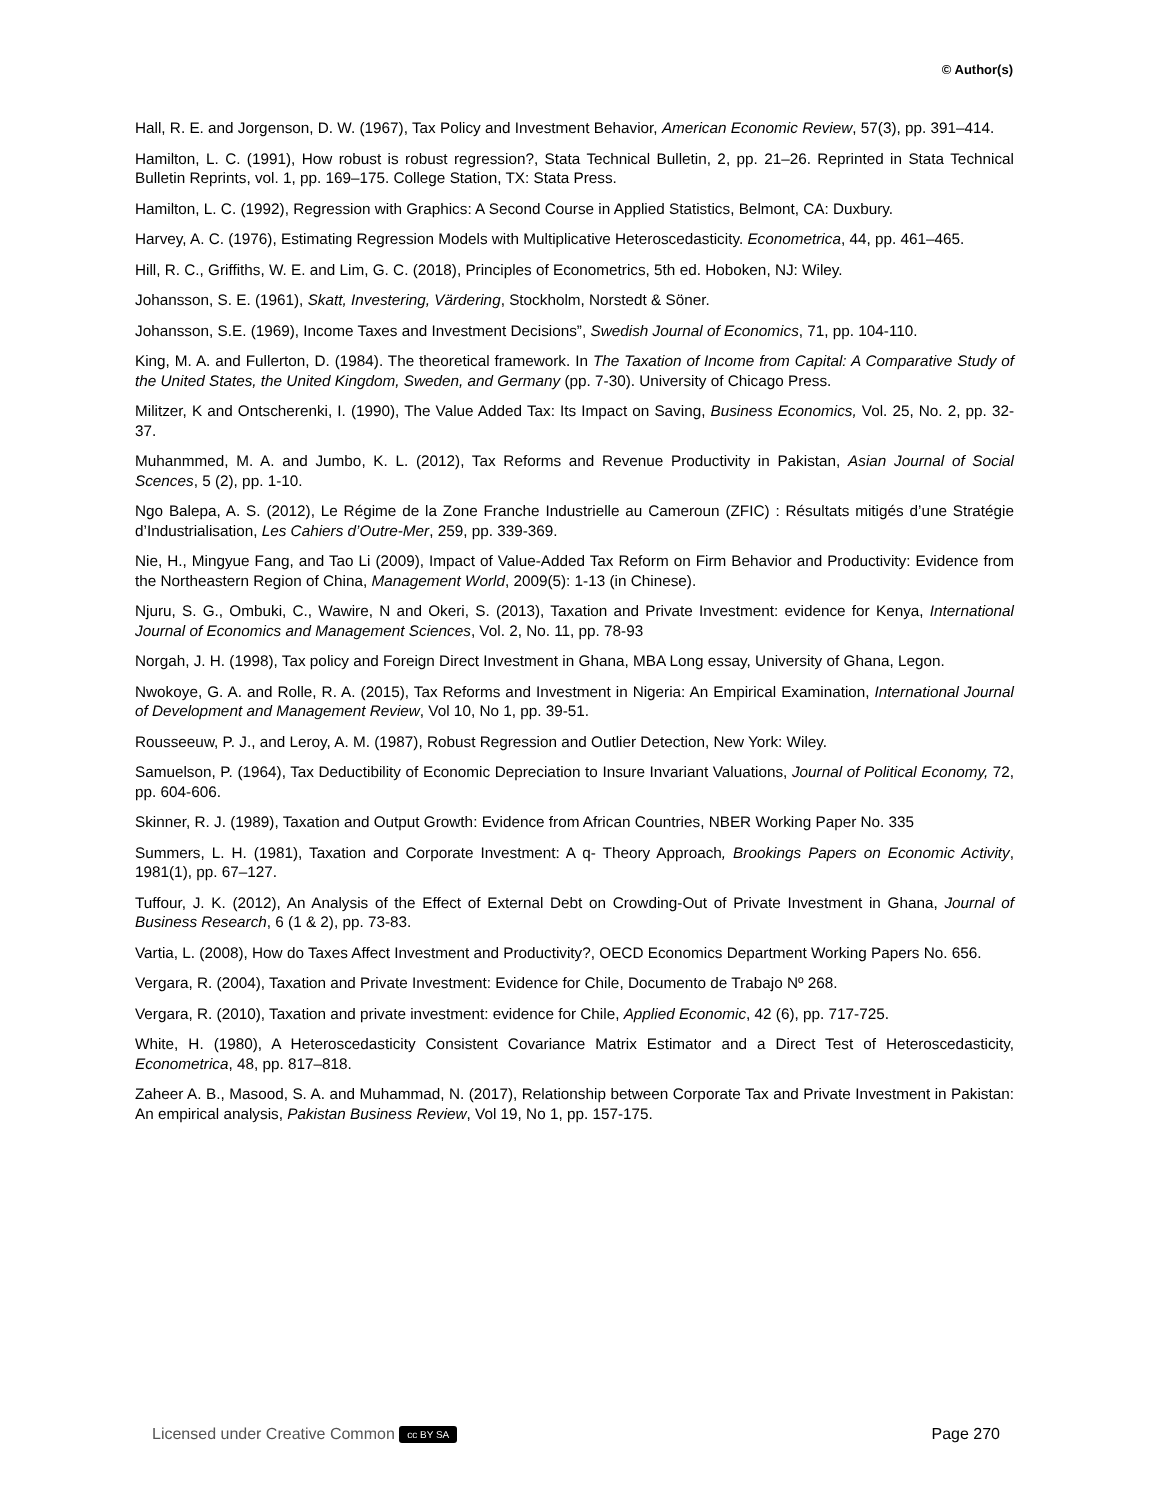© Author(s)
Hall, R. E. and Jorgenson, D. W. (1967), Tax Policy and Investment Behavior, American Economic Review, 57(3), pp. 391–414.
Hamilton, L. C. (1991), How robust is robust regression?, Stata Technical Bulletin, 2, pp. 21–26. Reprinted in Stata Technical Bulletin Reprints, vol. 1, pp. 169–175. College Station, TX: Stata Press.
Hamilton, L. C. (1992), Regression with Graphics: A Second Course in Applied Statistics, Belmont, CA: Duxbury.
Harvey, A. C. (1976), Estimating Regression Models with Multiplicative Heteroscedasticity. Econometrica, 44, pp. 461–465.
Hill, R. C., Griffiths, W. E. and Lim, G. C. (2018), Principles of Econometrics, 5th ed. Hoboken, NJ: Wiley.
Johansson, S. E. (1961), Skatt, Investering, Värdering, Stockholm, Norstedt & Söner.
Johansson, S.E. (1969), Income Taxes and Investment Decisions”, Swedish Journal of Economics, 71, pp. 104-110.
King, M. A. and Fullerton, D. (1984). The theoretical framework. In The Taxation of Income from Capital: A Comparative Study of the United States, the United Kingdom, Sweden, and Germany (pp. 7-30). University of Chicago Press.
Militzer, K and Ontscherenki, I. (1990), The Value Added Tax: Its Impact on Saving, Business Economics, Vol. 25, No. 2, pp. 32-37.
Muhanmmed, M. A. and Jumbo, K. L. (2012), Tax Reforms and Revenue Productivity in Pakistan, Asian Journal of Social Scences, 5 (2), pp. 1-10.
Ngo Balepa, A. S. (2012), Le Régime de la Zone Franche Industrielle au Cameroun (ZFIC) : Résultats mitigés d’une Stratégie d’Industrialisation, Les Cahiers d’Outre-Mer, 259, pp. 339-369.
Nie, H., Mingyue Fang, and Tao Li (2009), Impact of Value-Added Tax Reform on Firm Behavior and Productivity: Evidence from the Northeastern Region of China, Management World, 2009(5): 1-13 (in Chinese).
Njuru, S. G., Ombuki, C., Wawire, N and Okeri, S. (2013), Taxation and Private Investment: evidence for Kenya, International Journal of Economics and Management Sciences, Vol. 2, No. 11, pp. 78-93
Norgah, J. H. (1998), Tax policy and Foreign Direct Investment in Ghana, MBA Long essay, University of Ghana, Legon.
Nwokoye, G. A. and Rolle, R. A. (2015), Tax Reforms and Investment in Nigeria: An Empirical Examination, International Journal of Development and Management Review, Vol 10, No 1, pp. 39-51.
Rousseeuw, P. J., and Leroy, A. M. (1987), Robust Regression and Outlier Detection, New York: Wiley.
Samuelson, P. (1964), Tax Deductibility of Economic Depreciation to Insure Invariant Valuations, Journal of Political Economy, 72, pp. 604-606.
Skinner, R. J. (1989), Taxation and Output Growth: Evidence from African Countries, NBER Working Paper No. 335
Summers, L. H. (1981), Taxation and Corporate Investment: A q- Theory Approach, Brookings Papers on Economic Activity, 1981(1), pp. 67–127.
Tuffour, J. K. (2012), An Analysis of the Effect of External Debt on Crowding-Out of Private Investment in Ghana, Journal of Business Research, 6 (1 & 2), pp. 73-83.
Vartia, L. (2008), How do Taxes Affect Investment and Productivity?, OECD Economics Department Working Papers No. 656.
Vergara, R. (2004), Taxation and Private Investment: Evidence for Chile, Documento de Trabajo Nº 268.
Vergara, R. (2010), Taxation and private investment: evidence for Chile, Applied Economic, 42 (6), pp. 717-725.
White, H. (1980), A Heteroscedasticity Consistent Covariance Matrix Estimator and a Direct Test of Heteroscedasticity, Econometrica, 48, pp. 817–818.
Zaheer A. B., Masood, S. A. and Muhammad, N. (2017), Relationship between Corporate Tax and Private Investment in Pakistan: An empirical analysis, Pakistan Business Review, Vol 19, No 1, pp. 157-175.
Licensed under Creative Common cc BY SA Page 270